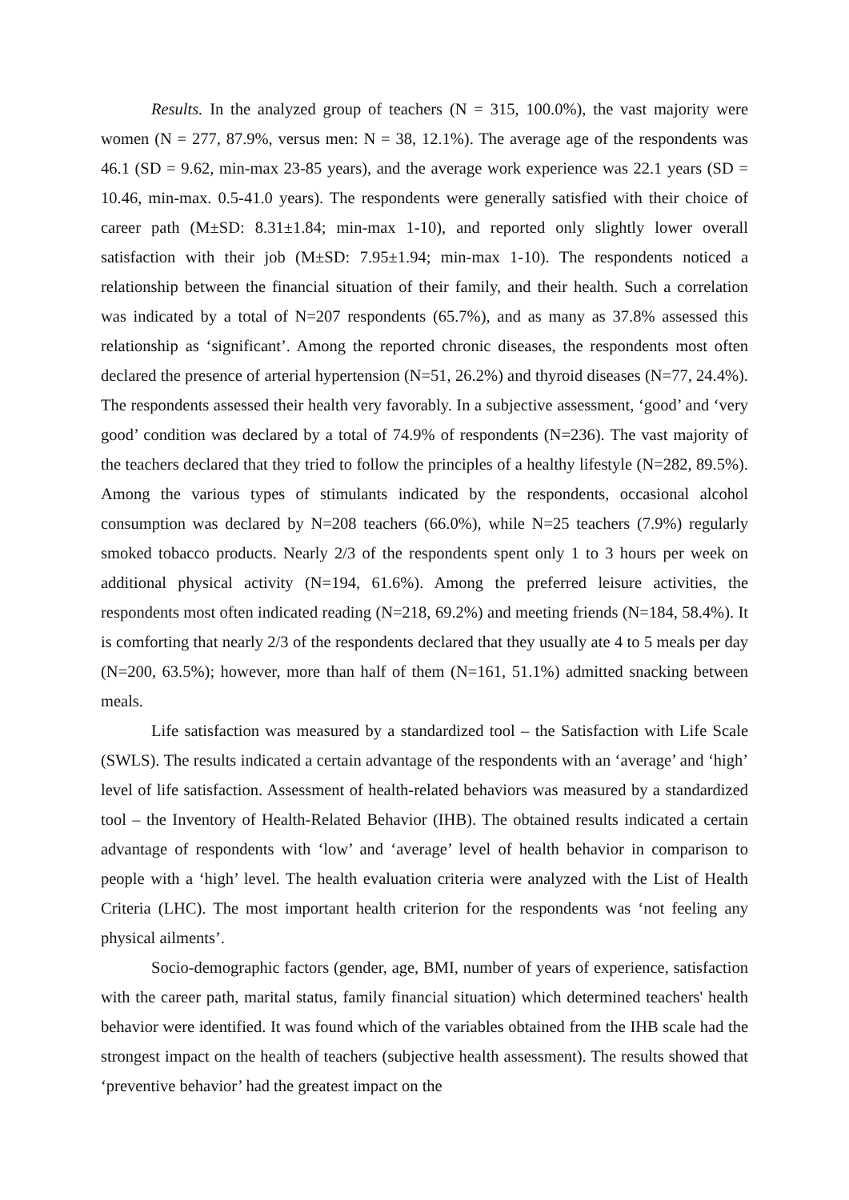Results. In the analyzed group of teachers (N = 315, 100.0%), the vast majority were women (N = 277, 87.9%, versus men: N = 38, 12.1%). The average age of the respondents was 46.1 (SD = 9.62, min-max 23-85 years), and the average work experience was 22.1 years (SD = 10.46, min-max. 0.5-41.0 years). The respondents were generally satisfied with their choice of career path (M±SD: 8.31±1.84; min-max 1-10), and reported only slightly lower overall satisfaction with their job (M±SD: 7.95±1.94; min-max 1-10). The respondents noticed a relationship between the financial situation of their family, and their health. Such a correlation was indicated by a total of N=207 respondents (65.7%), and as many as 37.8% assessed this relationship as ‘significant’. Among the reported chronic diseases, the respondents most often declared the presence of arterial hypertension (N=51, 26.2%) and thyroid diseases (N=77, 24.4%). The respondents assessed their health very favorably. In a subjective assessment, ‘good’ and ‘very good’ condition was declared by a total of 74.9% of respondents (N=236). The vast majority of the teachers declared that they tried to follow the principles of a healthy lifestyle (N=282, 89.5%). Among the various types of stimulants indicated by the respondents, occasional alcohol consumption was declared by N=208 teachers (66.0%), while N=25 teachers (7.9%) regularly smoked tobacco products. Nearly 2/3 of the respondents spent only 1 to 3 hours per week on additional physical activity (N=194, 61.6%). Among the preferred leisure activities, the respondents most often indicated reading (N=218, 69.2%) and meeting friends (N=184, 58.4%). It is comforting that nearly 2/3 of the respondents declared that they usually ate 4 to 5 meals per day (N=200, 63.5%); however, more than half of them (N=161, 51.1%) admitted snacking between meals.
Life satisfaction was measured by a standardized tool – the Satisfaction with Life Scale (SWLS). The results indicated a certain advantage of the respondents with an ‘average’ and ‘high’ level of life satisfaction. Assessment of health-related behaviors was measured by a standardized tool – the Inventory of Health-Related Behavior (IHB). The obtained results indicated a certain advantage of respondents with ‘low’ and ‘average’ level of health behavior in comparison to people with a ‘high’ level. The health evaluation criteria were analyzed with the List of Health Criteria (LHC). The most important health criterion for the respondents was ‘not feeling any physical ailments’.
Socio-demographic factors (gender, age, BMI, number of years of experience, satisfaction with the career path, marital status, family financial situation) which determined teachers' health behavior were identified. It was found which of the variables obtained from the IHB scale had the strongest impact on the health of teachers (subjective health assessment). The results showed that ‘preventive behavior’ had the greatest impact on the